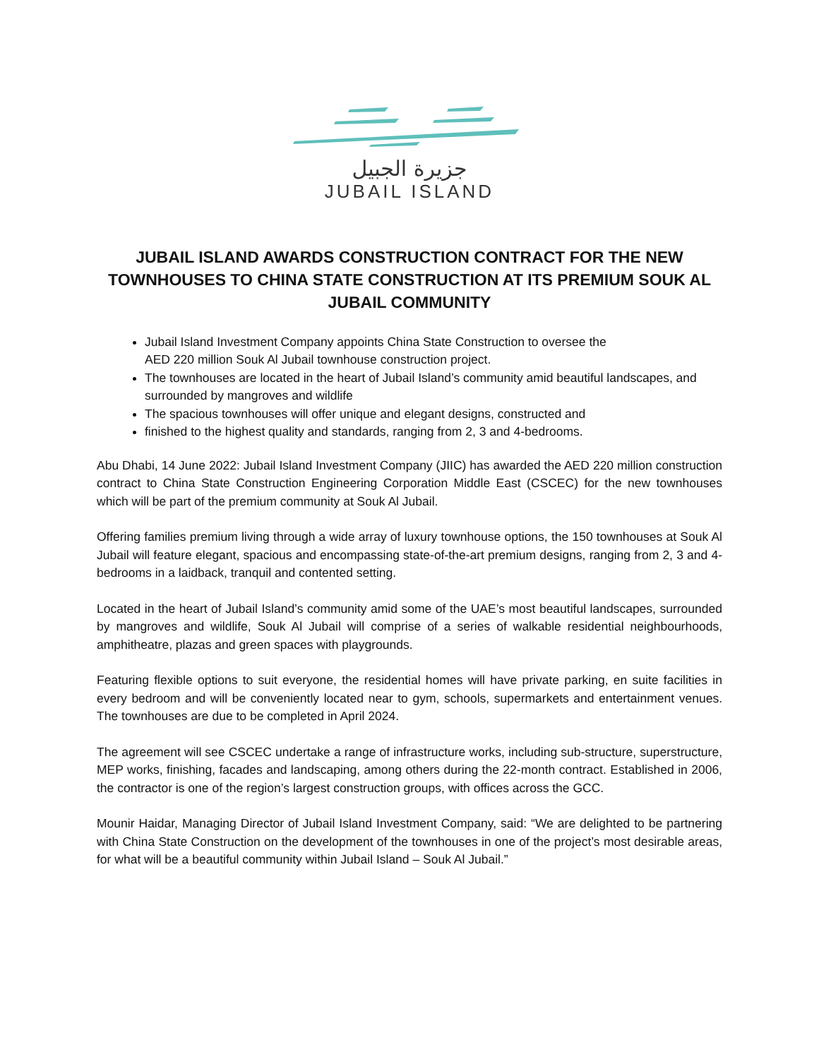جزيرة الجبيل
JUBAIL ISLAND
JUBAIL ISLAND AWARDS CONSTRUCTION CONTRACT FOR THE NEW TOWNHOUSES TO CHINA STATE CONSTRUCTION AT ITS PREMIUM SOUK AL JUBAIL COMMUNITY
Jubail Island Investment Company appoints China State Construction to oversee the
AED 220 million Souk Al Jubail townhouse construction project.
The townhouses are located in the heart of Jubail Island’s community amid beautiful landscapes, and surrounded by mangroves and wildlife
The spacious townhouses will offer unique and elegant designs, constructed and
finished to the highest quality and standards, ranging from 2, 3 and 4-bedrooms.
Abu Dhabi, 14 June 2022: Jubail Island Investment Company (JIIC) has awarded the AED 220 million construction contract to China State Construction Engineering Corporation Middle East (CSCEC) for the new townhouses which will be part of the premium community at Souk Al Jubail.
Offering families premium living through a wide array of luxury townhouse options, the 150 townhouses at Souk Al Jubail will feature elegant, spacious and encompassing state-of-the-art premium designs, ranging from 2, 3 and 4-bedrooms in a laidback, tranquil and contented setting.
Located in the heart of Jubail Island’s community amid some of the UAE’s most beautiful landscapes, surrounded by mangroves and wildlife, Souk Al Jubail will comprise of a series of walkable residential neighbourhoods, amphitheatre, plazas and green spaces with playgrounds.
Featuring flexible options to suit everyone, the residential homes will have private parking, en suite facilities in every bedroom and will be conveniently located near to gym, schools, supermarkets and entertainment venues. The townhouses are due to be completed in April 2024.
The agreement will see CSCEC undertake a range of infrastructure works, including sub-structure, superstructure, MEP works, finishing, facades and landscaping, among others during the 22-month contract. Established in 2006, the contractor is one of the region’s largest construction groups, with offices across the GCC.
Mounir Haidar, Managing Director of Jubail Island Investment Company, said: “We are delighted to be partnering with China State Construction on the development of the townhouses in one of the project’s most desirable areas, for what will be a beautiful community within Jubail Island – Souk Al Jubail.”